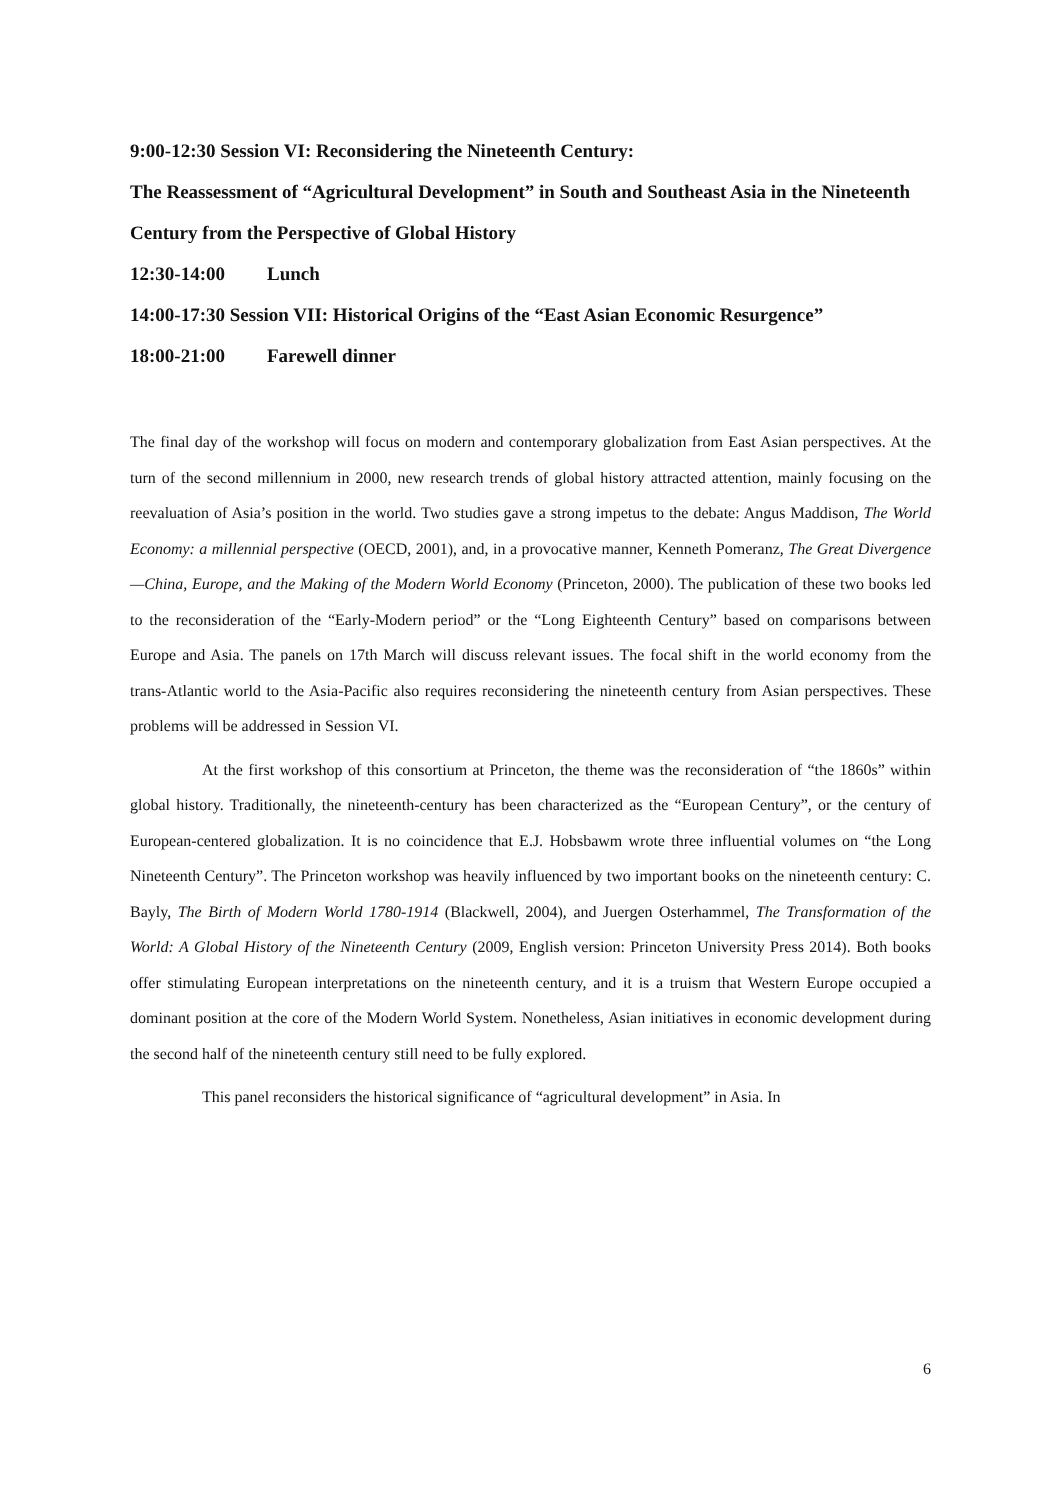9:00-12:30 Session VI: Reconsidering the Nineteenth Century:
The Reassessment of “Agricultural Development” in South and Southeast Asia in the Nineteenth Century from the Perspective of Global History
12:30-14:00 Lunch
14:00-17:30 Session VII: Historical Origins of the “East Asian Economic Resurgence”
18:00-21:00 Farewell dinner
The final day of the workshop will focus on modern and contemporary globalization from East Asian perspectives. At the turn of the second millennium in 2000, new research trends of global history attracted attention, mainly focusing on the reevaluation of Asia’s position in the world. Two studies gave a strong impetus to the debate: Angus Maddison, The World Economy: a millennial perspective (OECD, 2001), and, in a provocative manner, Kenneth Pomeranz, The Great Divergence—China, Europe, and the Making of the Modern World Economy (Princeton, 2000). The publication of these two books led to the reconsideration of the “Early-Modern period” or the “Long Eighteenth Century” based on comparisons between Europe and Asia. The panels on 17th March will discuss relevant issues. The focal shift in the world economy from the trans-Atlantic world to the Asia-Pacific also requires reconsidering the nineteenth century from Asian perspectives. These problems will be addressed in Session VI.
At the first workshop of this consortium at Princeton, the theme was the reconsideration of “the 1860s” within global history. Traditionally, the nineteenth-century has been characterized as the “European Century”, or the century of European-centered globalization. It is no coincidence that E.J. Hobsbawm wrote three influential volumes on “the Long Nineteenth Century”. The Princeton workshop was heavily influenced by two important books on the nineteenth century: C. Bayly, The Birth of Modern World 1780-1914 (Blackwell, 2004), and Juergen Osterhammel, The Transformation of the World: A Global History of the Nineteenth Century (2009, English version: Princeton University Press 2014). Both books offer stimulating European interpretations on the nineteenth century, and it is a truism that Western Europe occupied a dominant position at the core of the Modern World System. Nonetheless, Asian initiatives in economic development during the second half of the nineteenth century still need to be fully explored.
This panel reconsiders the historical significance of “agricultural development” in Asia. In
6